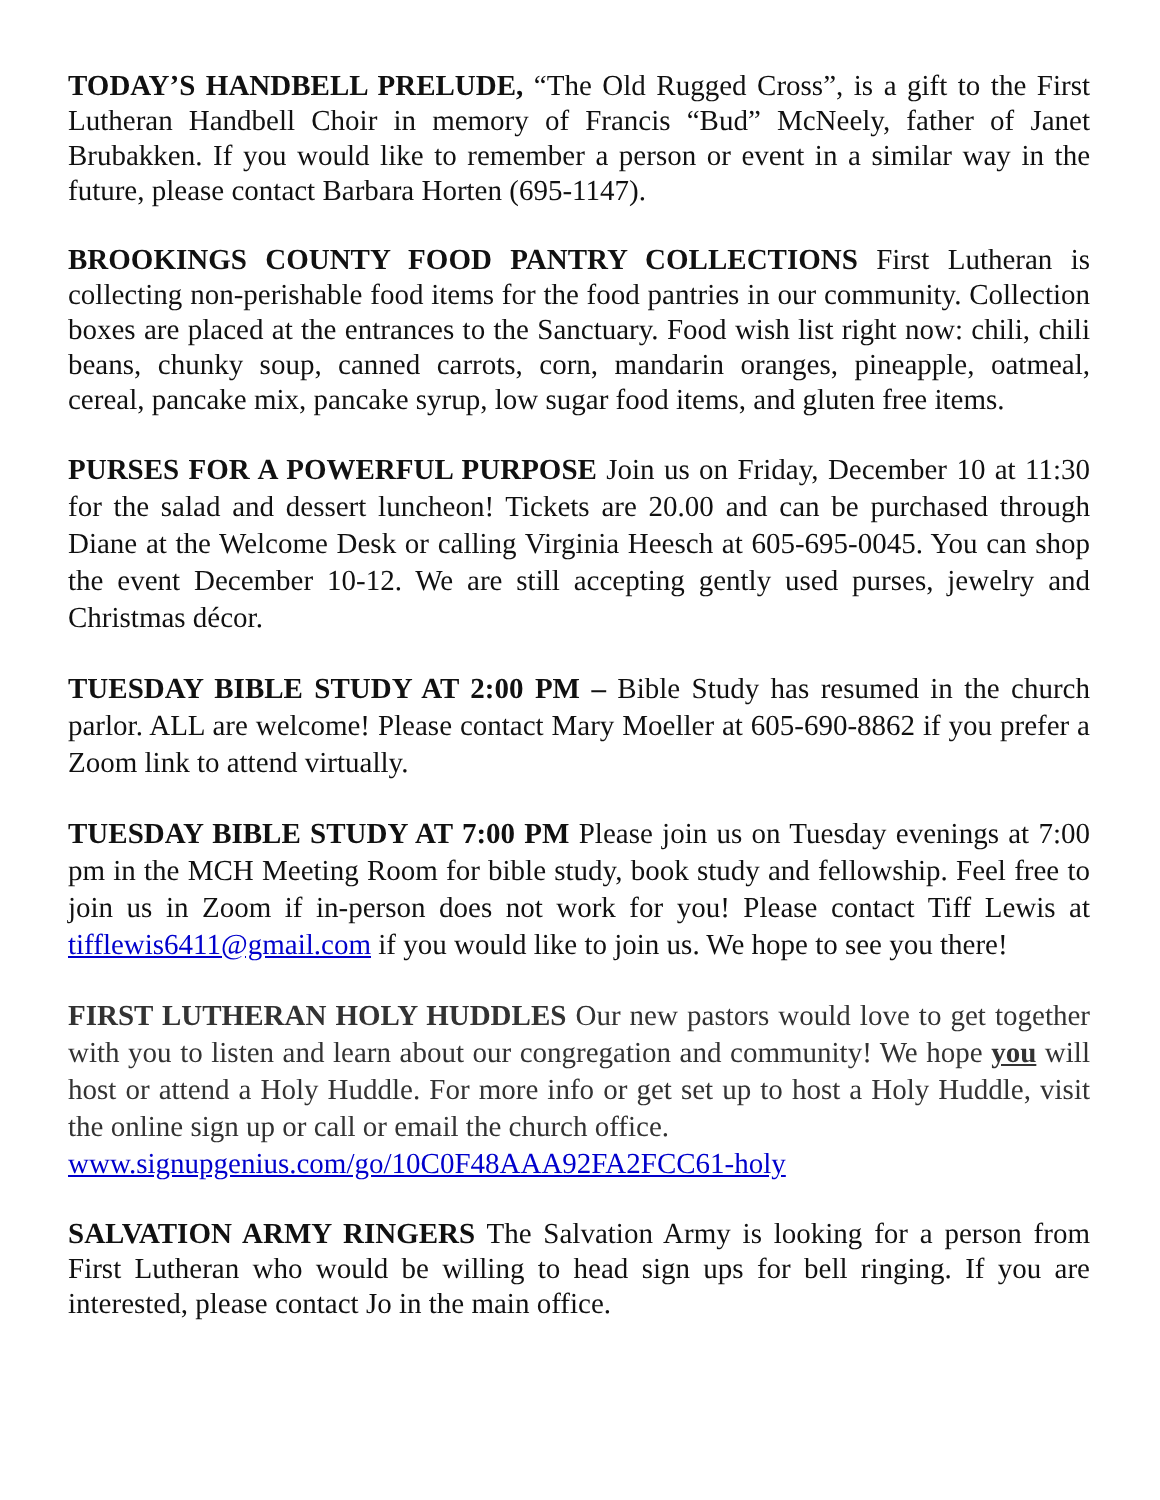TODAY’S HANDBELL PRELUDE, “The Old Rugged Cross”, is a gift to the First Lutheran Handbell Choir in memory of Francis “Bud” McNeely, father of Janet Brubakken. If you would like to remember a person or event in a similar way in the future, please contact Barbara Horten (695-1147).
BROOKINGS COUNTY FOOD PANTRY COLLECTIONS First Lutheran is collecting non-perishable food items for the food pantries in our community. Collection boxes are placed at the entrances to the Sanctuary. Food wish list right now: chili, chili beans, chunky soup, canned carrots, corn, mandarin oranges, pineapple, oatmeal, cereal, pancake mix, pancake syrup, low sugar food items, and gluten free items.
PURSES FOR A POWERFUL PURPOSE Join us on Friday, December 10 at 11:30 for the salad and dessert luncheon! Tickets are 20.00 and can be purchased through Diane at the Welcome Desk or calling Virginia Heesch at 605-695-0045. You can shop the event December 10-12. We are still accepting gently used purses, jewelry and Christmas décor.
TUESDAY BIBLE STUDY AT 2:00 PM – Bible Study has resumed in the church parlor. ALL are welcome! Please contact Mary Moeller at 605-690-8862 if you prefer a Zoom link to attend virtually.
TUESDAY BIBLE STUDY AT 7:00 PM Please join us on Tuesday evenings at 7:00 pm in the MCH Meeting Room for bible study, book study and fellowship. Feel free to join us in Zoom if in-person does not work for you! Please contact Tiff Lewis at tifflewis6411@gmail.com if you would like to join us. We hope to see you there!
FIRST LUTHERAN HOLY HUDDLES Our new pastors would love to get together with you to listen and learn about our congregation and community! We hope you will host or attend a Holy Huddle. For more info or get set up to host a Holy Huddle, visit the online sign up or call or email the church office.
www.signupgenius.com/go/10C0F48AAA92FA2FCC61-holy
SALVATION ARMY RINGERS The Salvation Army is looking for a person from First Lutheran who would be willing to head sign ups for bell ringing. If you are interested, please contact Jo in the main office.